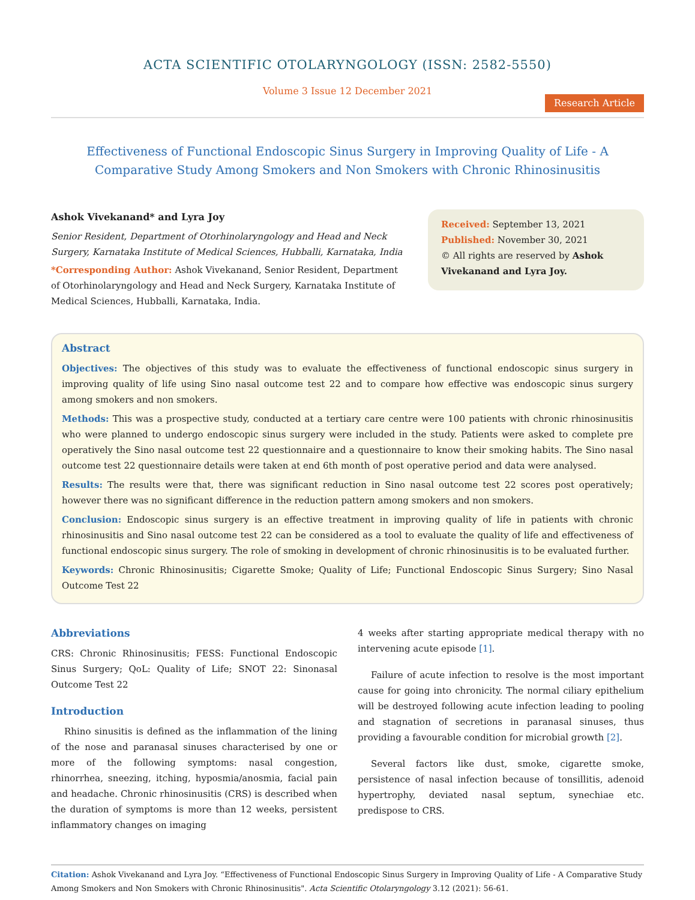ACTA SCIENTIFIC OTOLARYNGOLOGY (ISSN: 2582-5550)
Volume 3 Issue 12 December 2021
Research Article
Effectiveness of Functional Endoscopic Sinus Surgery in Improving Quality of Life - A Comparative Study Among Smokers and Non Smokers with Chronic Rhinosinusitis
Ashok Vivekanand* and Lyra Joy
Senior Resident, Department of Otorhinolaryngology and Head and Neck Surgery, Karnataka Institute of Medical Sciences, Hubballi, Karnataka, India
*Corresponding Author: Ashok Vivekanand, Senior Resident, Department of Otorhinolaryngology and Head and Neck Surgery, Karnataka Institute of Medical Sciences, Hubballi, Karnataka, India.
Received: September 13, 2021
Published: November 30, 2021
© All rights are reserved by Ashok Vivekanand and Lyra Joy.
Abstract
Objectives: The objectives of this study was to evaluate the effectiveness of functional endoscopic sinus surgery in improving quality of life using Sino nasal outcome test 22 and to compare how effective was endoscopic sinus surgery among smokers and non smokers.
Methods: This was a prospective study, conducted at a tertiary care centre were 100 patients with chronic rhinosinusitis who were planned to undergo endoscopic sinus surgery were included in the study. Patients were asked to complete pre operatively the Sino nasal outcome test 22 questionnaire and a questionnaire to know their smoking habits. The Sino nasal outcome test 22 questionnaire details were taken at end 6th month of post operative period and data were analysed.
Results: The results were that, there was significant reduction in Sino nasal outcome test 22 scores post operatively; however there was no significant difference in the reduction pattern among smokers and non smokers.
Conclusion: Endoscopic sinus surgery is an effective treatment in improving quality of life in patients with chronic rhinosinusitis and Sino nasal outcome test 22 can be considered as a tool to evaluate the quality of life and effectiveness of functional endoscopic sinus surgery. The role of smoking in development of chronic rhinosinusitis is to be evaluated further.
Keywords: Chronic Rhinosinusitis; Cigarette Smoke; Quality of Life; Functional Endoscopic Sinus Surgery; Sino Nasal Outcome Test 22
Abbreviations
CRS: Chronic Rhinosinusitis; FESS: Functional Endoscopic Sinus Surgery; QoL: Quality of Life; SNOT 22: Sinonasal Outcome Test 22
Introduction
Rhino sinusitis is defined as the inflammation of the lining of the nose and paranasal sinuses characterised by one or more of the following symptoms: nasal congestion, rhinorrhea, sneezing, itching, hyposmia/anosmia, facial pain and headache. Chronic rhinosinusitis (CRS) is described when the duration of symptoms is more than 12 weeks, persistent inflammatory changes on imaging
4 weeks after starting appropriate medical therapy with no intervening acute episode [1].
Failure of acute infection to resolve is the most important cause for going into chronicity. The normal ciliary epithelium will be destroyed following acute infection leading to pooling and stagnation of secretions in paranasal sinuses, thus providing a favourable condition for microbial growth [2].
Several factors like dust, smoke, cigarette smoke, persistence of nasal infection because of tonsillitis, adenoid hypertrophy, deviated nasal septum, synechiae etc. predispose to CRS.
Citation: Ashok Vivekanand and Lyra Joy. “Effectiveness of Functional Endoscopic Sinus Surgery in Improving Quality of Life - A Comparative Study Among Smokers and Non Smokers with Chronic Rhinosinusitis". Acta Scientific Otolaryngology 3.12 (2021): 56-61.